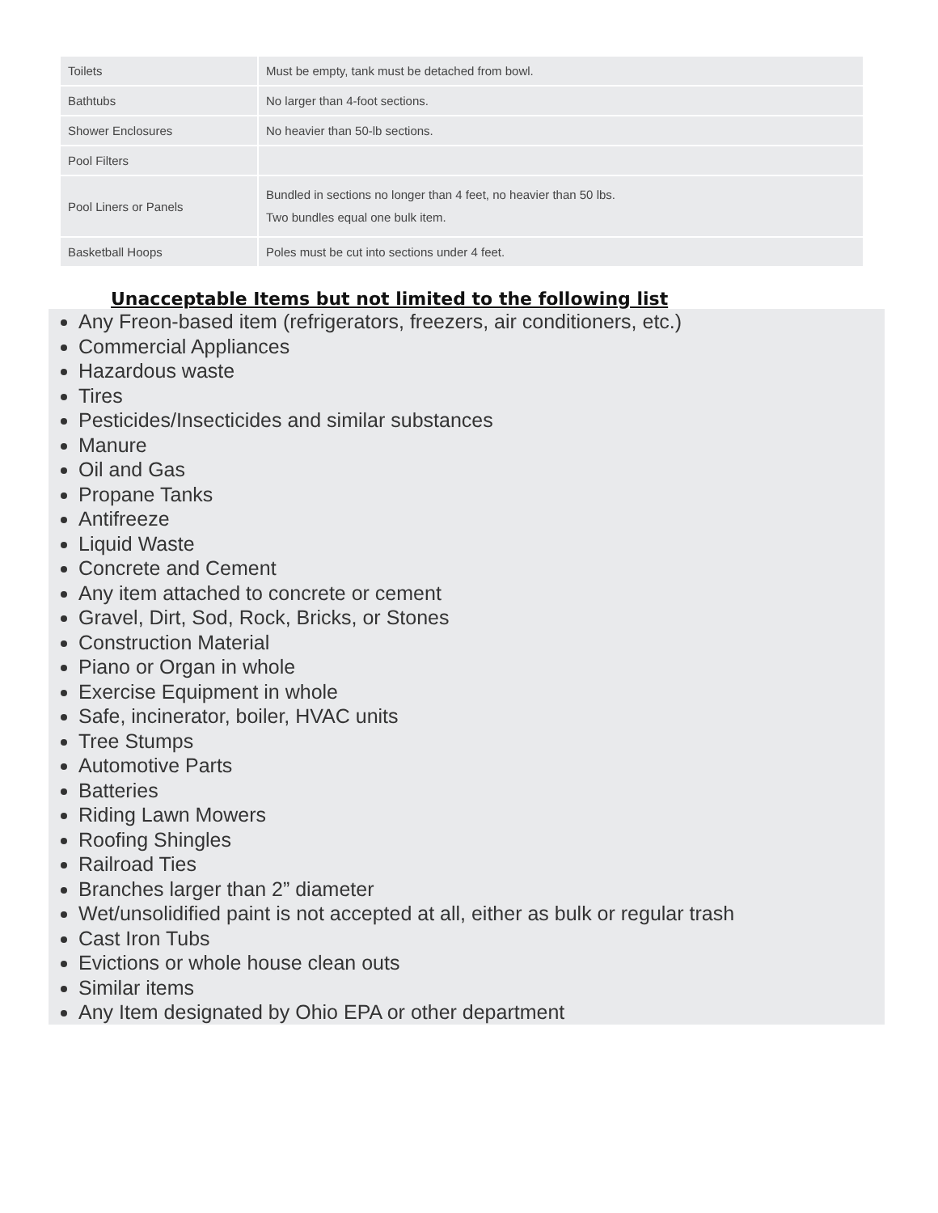| Toilets | Must be empty, tank must be detached from bowl. |
| Bathtubs | No larger than 4-foot sections. |
| Shower Enclosures | No heavier than 50-lb sections. |
| Pool Filters | |
| Pool Liners or Panels | Bundled in sections no longer than 4 feet, no heavier than 50 lbs. Two bundles equal one bulk item. |
| Basketball Hoops | Poles must be cut into sections under 4 feet. |
Unacceptable Items but not limited to the following list
Any Freon-based item (refrigerators, freezers, air conditioners, etc.)
Commercial Appliances
Hazardous waste
Tires
Pesticides/Insecticides and similar substances
Manure
Oil and Gas
Propane Tanks
Antifreeze
Liquid Waste
Concrete and Cement
Any item attached to concrete or cement
Gravel, Dirt, Sod, Rock, Bricks, or Stones
Construction Material
Piano or Organ in whole
Exercise Equipment in whole
Safe, incinerator, boiler, HVAC units
Tree Stumps
Automotive Parts
Batteries
Riding Lawn Mowers
Roofing Shingles
Railroad Ties
Branches larger than 2” diameter
Wet/unsolidified paint is not accepted at all, either as bulk or regular trash
Cast Iron Tubs
Evictions or whole house clean outs
Similar items
Any Item designated by Ohio EPA or other department